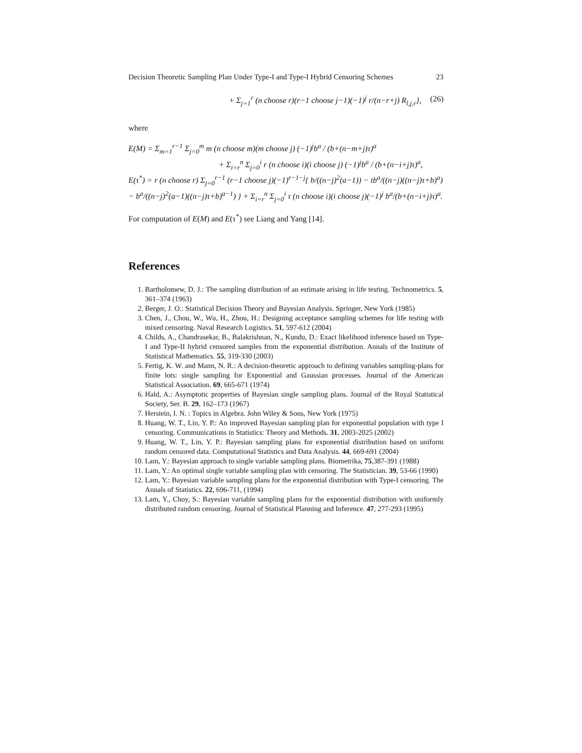Decision Theoretic Sampling Plan Under Type-I and Type-I Hybrid Censoring Schemes 23
+ Σ<sub>j=1</sub><sup>r</sup> (n choose r)(r−1 choose j−1)(−1)<sup>j</sup> r/(n−r+j) R<sub>l,j,r</sub>}, (26)
where
E(M) = Σ<sub>m=1</sub><sup>r−1</sup> Σ<sub>j=0</sub><sup>m</sup> m (n choose m)(m choose j) (−1)<sup>j</sup>b<sup>a</sup> / (b+(n−m+j)τ)<sup>a</sup>
+ Σ<sub>i=r</sub><sup>n</sup> Σ<sub>j=0</sub><sup>i</sup> r (n choose i)(i choose j) (−1)<sup>j</sup>b<sup>a</sup> / (b+(n−i+j)τ)<sup>a</sup>,
E(τ<sup>*</sup>) = r (n choose r) Σ<sub>j=0</sub><sup>r−1</sup> (r−1 choose j)(−1)<sup>r−1−j</sup>{ b/((n−j)<sup>2</sup>(a−1)) − tb<sup>a</sup>/((n−j)((n−j)τ+b)<sup>a</sup>)
− b<sup>a</sup>/((n−j)<sup>2</sup>(a−1)((n−j)τ+b)<sup>a−1</sup>) } + Σ<sub>i=r</sub><sup>n</sup> Σ<sub>j=0</sub><sup>i</sup> τ (n choose i)(i choose j)(−1)<sup>j</sup> b<sup>a</sup>/(b+(n−i+j)τ)<sup>a</sup>.
For computation of E(M) and E(τ<sup>*</sup>) see Liang and Yang [14].
References
1. Bartholomew, D. J.: The sampling distribution of an estimate arising in life testing. Technometrics. 5, 361–374 (1963)
2. Berger, J. O.: Statistical Decision Theory and Bayesian Analysis. Springer, New York (1985)
3. Chen, J., Chou, W., Wu, H., Zhou, H.: Designing acceptance sampling schemes for life testing with mixed censoring. Naval Research Logistics. 51, 597-612 (2004)
4. Childs, A., Chandrasekar, B., Balakrishnan, N., Kundu, D.: Exact likelihood inference based on Type-I and Type-II hybrid censored samples from the exponential distribution. Annals of the Institute of Statistical Mathematics. 55, 319-330 (2003)
5. Fertig, K. W. and Mann, N. R.: A decision-theoretic approach to defining variables sampling-plans for finite lots: single sampling for Exponential and Gaussian processes. Journal of the American Statistical Association. 69, 665-671 (1974)
6. Hald, A.: Asymptotic properties of Bayesian single sampling plans. Journal of the Royal Statistical Society, Ser. B. 29, 162–173 (1967)
7. Herstein, I. N. : Topics in Algebra. John Wiley & Sons, New York (1975)
8. Huang, W. T., Lin, Y. P.: An improved Bayesian sampling plan for exponential population with type I censoring. Communications in Statistics: Theory and Methods. 31, 2003-2025 (2002)
9. Huang, W. T., Lin, Y. P.: Bayesian sampling plans for exponential distribution based on uniform random censored data. Computational Statistics and Data Analysis. 44, 669-691 (2004)
10. Lam, Y.: Bayesian approach to single variable sampling plans. Biometrika, 75,387-391 (1988)
11. Lam, Y.: An optimal single variable sampling plan with censoring. The Statistician. 39, 53-66 (1990)
12. Lam, Y.: Bayesian variable sampling plans for the exponential distribution with Type-I censoring. The Annals of Statistics. 22, 696-711, (1994)
13. Lam, Y., Choy, S.: Bayesian variable sampling plans for the exponential distribution with uniformly distributed random censoring. Journal of Statistical Planning and Inference. 47, 277-293 (1995)